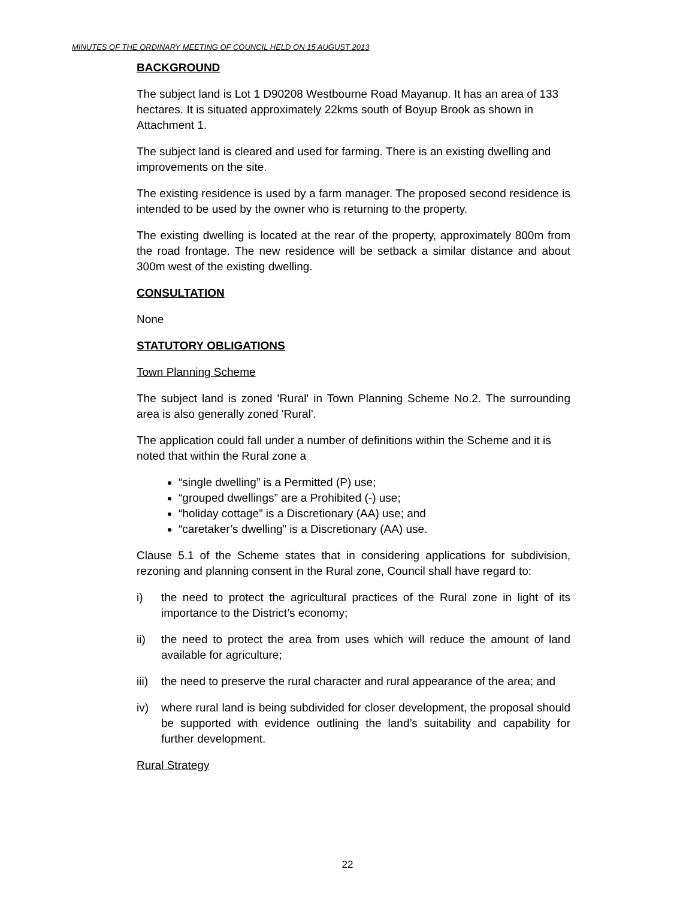MINUTES OF THE ORDINARY MEETING OF COUNCIL HELD ON 15 AUGUST 2013
BACKGROUND
The subject land is Lot 1 D90208 Westbourne Road Mayanup. It has an area of 133 hectares. It is situated approximately 22kms south of Boyup Brook as shown in Attachment 1.
The subject land is cleared and used for farming. There is an existing dwelling and improvements on the site.
The existing residence is used by a farm manager. The proposed second residence is intended to be used by the owner who is returning to the property.
The existing dwelling is located at the rear of the property, approximately 800m from the road frontage. The new residence will be setback a similar distance and about 300m west of the existing dwelling.
CONSULTATION
None
STATUTORY OBLIGATIONS
Town Planning Scheme
The subject land is zoned 'Rural' in Town Planning Scheme No.2. The surrounding area is also generally zoned 'Rural'.
The application could fall under a number of definitions within the Scheme and it is noted that within the Rural zone a
“single dwelling” is a Permitted (P) use;
“grouped dwellings” are a Prohibited (-) use;
“holiday cottage” is a Discretionary (AA) use; and
“caretaker’s dwelling” is a Discretionary (AA) use.
Clause 5.1 of the Scheme states that in considering applications for subdivision, rezoning and planning consent in the Rural zone, Council shall have regard to:
i) the need to protect the agricultural practices of the Rural zone in light of its importance to the District’s economy;
ii) the need to protect the area from uses which will reduce the amount of land available for agriculture;
iii) the need to preserve the rural character and rural appearance of the area; and
iv) where rural land is being subdivided for closer development, the proposal should be supported with evidence outlining the land’s suitability and capability for further development.
Rural Strategy
22